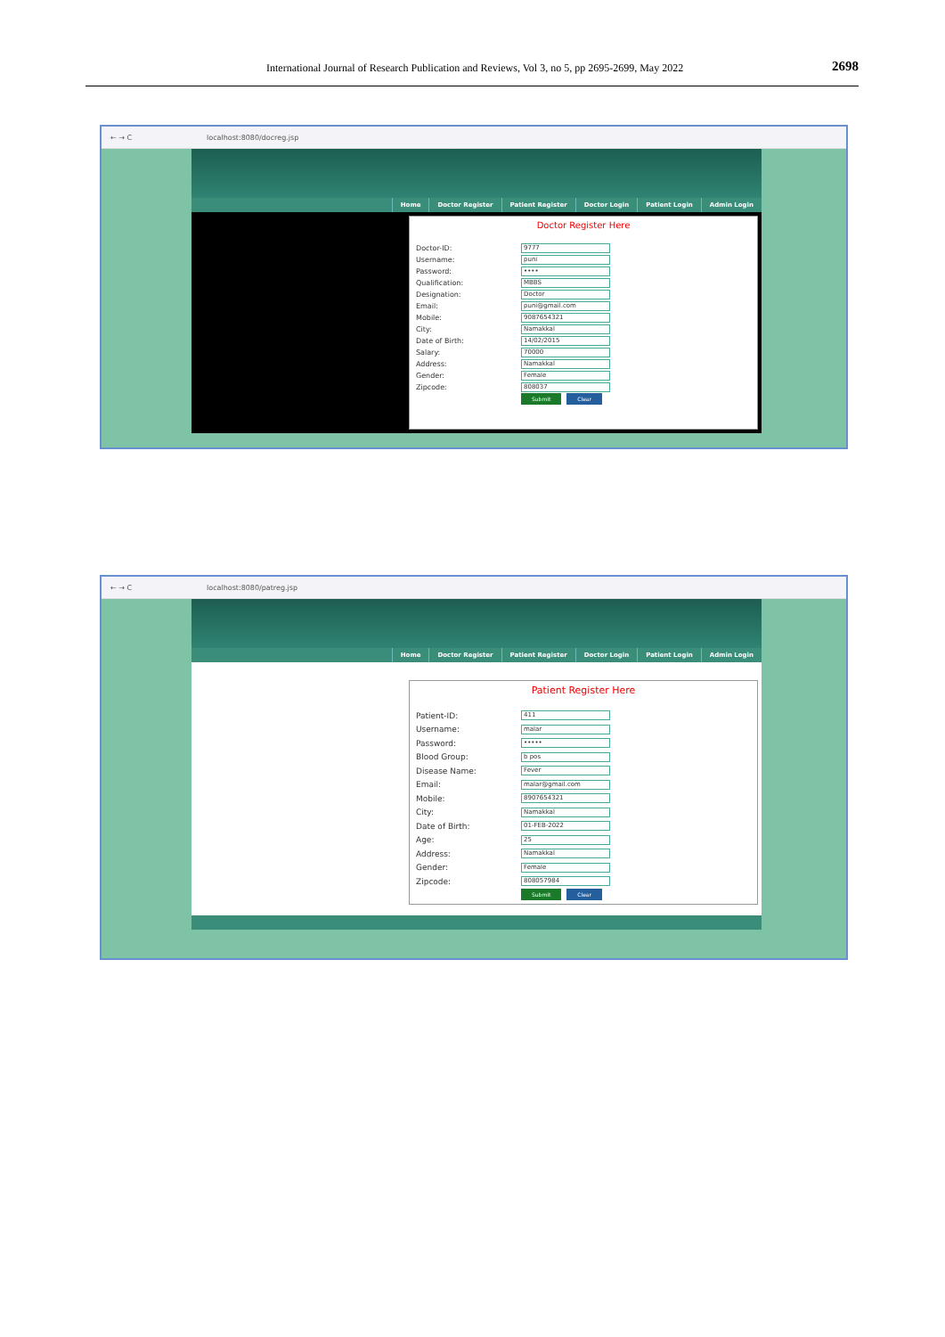International Journal of Research Publication and Reviews, Vol 3, no 5, pp 2695-2699, May 2022 2698
← → C localhost:8080/docreg.jsp
Home Doctor Register Patient Register Doctor Login Patient Login Admin Login
Doctor Register Here
Doctor-ID: 9777
Username: puni
Password: ••••
Qualification: MBBS
Designation: Doctor
Email: puni@gmail.com
Mobile: 9087654321
City: Namakkal
Date of Birth: 14/02/2015
Salary: 70000
Address: Namakkal
Gender: Female
Zipcode: 808037
Submit Clear
← → C localhost:8080/patreg.jsp
Home Doctor Register Patient Register Doctor Login Patient Login Admin Login
Patient Register Here
Patient-ID: 411
Username: malar
Password: •••••
Blood Group: b pos
Disease Name: Fever
Email: malar@gmail.com
Mobile: 8907654321
City: Namakkal
Date of Birth: 01-FEB-2022
Age: 25
Address: Namakkal
Gender: Female
Zipcode: 808057984
Submit Clear